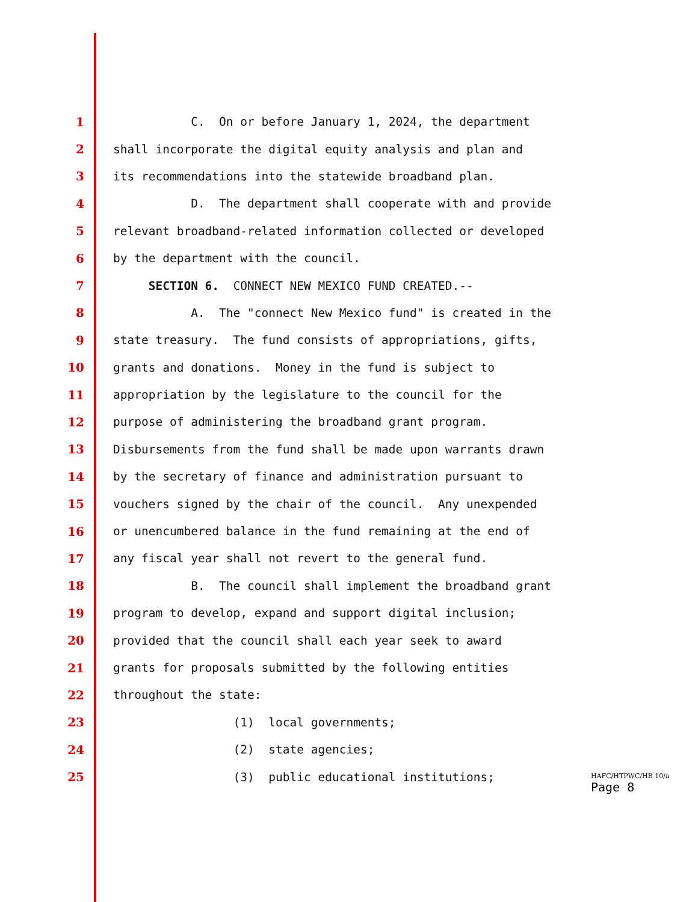1 C. On or before January 1, 2024, the department
2 shall incorporate the digital equity analysis and plan and
3 its recommendations into the statewide broadband plan.
4 D. The department shall cooperate with and provide
5 relevant broadband-related information collected or developed
6 by the department with the council.
7 SECTION 6. CONNECT NEW MEXICO FUND CREATED.--
8 A. The "connect New Mexico fund" is created in the
9 state treasury. The fund consists of appropriations, gifts,
10 grants and donations. Money in the fund is subject to
11 appropriation by the legislature to the council for the
12 purpose of administering the broadband grant program.
13 Disbursements from the fund shall be made upon warrants drawn
14 by the secretary of finance and administration pursuant to
15 vouchers signed by the chair of the council. Any unexpended
16 or unencumbered balance in the fund remaining at the end of
17 any fiscal year shall not revert to the general fund.
18 B. The council shall implement the broadband grant
19 program to develop, expand and support digital inclusion;
20 provided that the council shall each year seek to award
21 grants for proposals submitted by the following entities
22 throughout the state:
23 (1) local governments;
24 (2) state agencies;
25 (3) public educational institutions;
HAFC/HTPWC/HB 10/a
Page 8